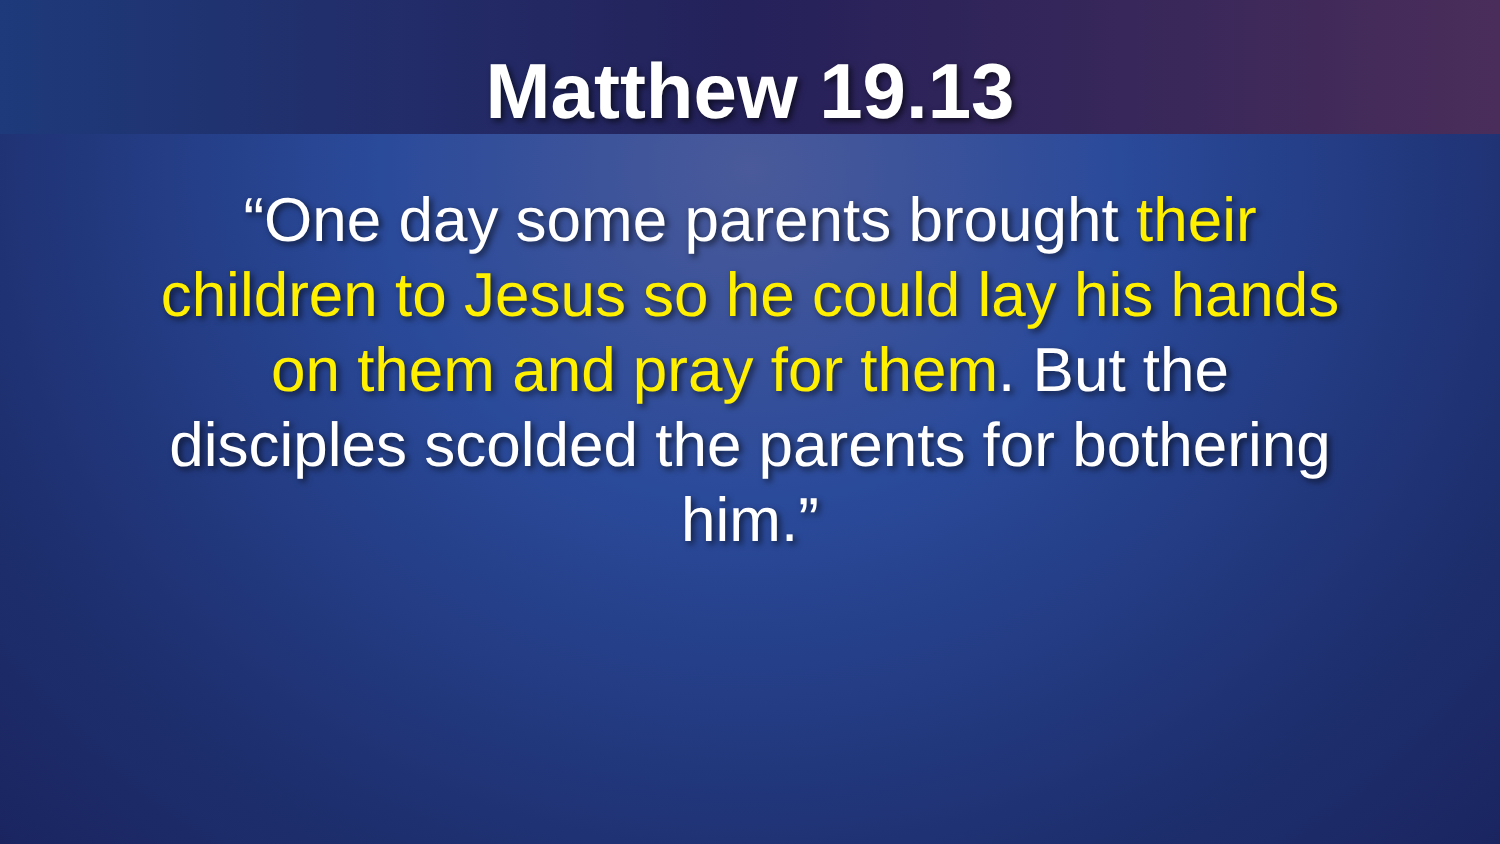Matthew 19.13
“One day some parents brought their children to Jesus so he could lay his hands on them and pray for them. But the disciples scolded the parents for bothering him.”